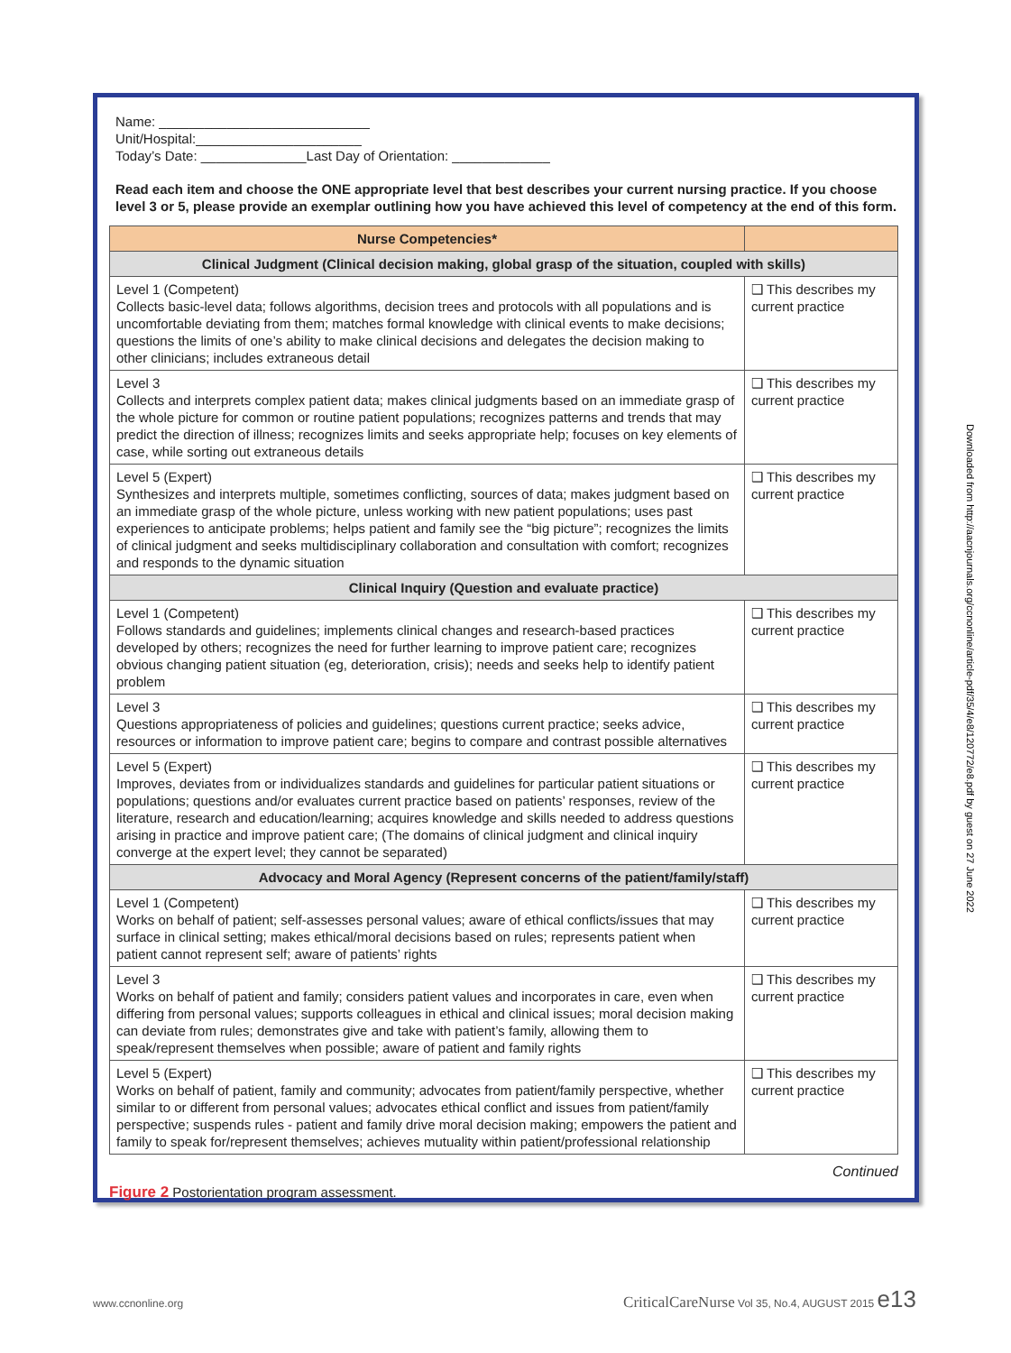Name: ____________________________
Unit/Hospital:______________________
Today’s Date: ______________Last Day of Orientation: _____________
Read each item and choose the ONE appropriate level that best describes your current nursing practice. If you choose level 3 or 5, please provide an exemplar outlining how you have achieved this level of competency at the end of this form.
| Nurse Competencies* | |
| --- | --- |
| Clinical Judgment (Clinical decision making, global grasp of the situation, coupled with skills) | |
| Level 1 (Competent) Collects basic-level data; follows algorithms, decision trees and protocols with all populations and is uncomfortable deviating from them; matches formal knowledge with clinical events to make decisions; questions the limits of one’s ability to make clinical decisions and delegates the decision making to other clinicians; includes extraneous detail | ❑ This describes my current practice |
| Level 3 Collects and interprets complex patient data; makes clinical judgments based on an immediate grasp of the whole picture for common or routine patient populations; recognizes patterns and trends that may predict the direction of illness; recognizes limits and seeks appropriate help; focuses on key elements of case, while sorting out extraneous details | ❑ This describes my current practice |
| Level 5 (Expert) Synthesizes and interprets multiple, sometimes conflicting, sources of data; makes judgment based on an immediate grasp of the whole picture, unless working with new patient populations; uses past experiences to anticipate problems; helps patient and family see the “big picture”; recognizes the limits of clinical judgment and seeks multidisciplinary collaboration and consultation with comfort; recognizes and responds to the dynamic situation | ❑ This describes my current practice |
| Clinical Inquiry (Question and evaluate practice) | |
| Level 1 (Competent) Follows standards and guidelines; implements clinical changes and research-based practices developed by others; recognizes the need for further learning to improve patient care; recognizes obvious changing patient situation (eg, deterioration, crisis); needs and seeks help to identify patient problem | ❑ This describes my current practice |
| Level 3 Questions appropriateness of policies and guidelines; questions current practice; seeks advice, resources or information to improve patient care; begins to compare and contrast possible alternatives | ❑ This describes my current practice |
| Level 5 (Expert) Improves, deviates from or individualizes standards and guidelines for particular patient situations or populations; questions and/or evaluates current practice based on patients’ responses, review of the literature, research and education/learning; acquires knowledge and skills needed to address questions arising in practice and improve patient care; (The domains of clinical judgment and clinical inquiry converge at the expert level; they cannot be separated) | ❑ This describes my current practice |
| Advocacy and Moral Agency (Represent concerns of the patient/family/staff) | |
| Level 1 (Competent) Works on behalf of patient; self-assesses personal values; aware of ethical conflicts/issues that may surface in clinical setting; makes ethical/moral decisions based on rules; represents patient when patient cannot represent self; aware of patients’ rights | ❑ This describes my current practice |
| Level 3 Works on behalf of patient and family; considers patient values and incorporates in care, even when differing from personal values; supports colleagues in ethical and clinical issues; moral decision making can deviate from rules; demonstrates give and take with patient’s family, allowing them to speak/represent themselves when possible; aware of patient and family rights | ❑ This describes my current practice |
| Level 5 (Expert) Works on behalf of patient, family and community; advocates from patient/family perspective, whether similar to or different from personal values; advocates ethical conflict and issues from patient/family perspective; suspends rules - patient and family drive moral decision making; empowers the patient and family to speak for/represent themselves; achieves mutuality within patient/professional relationship | ❑ This describes my current practice |
Continued
Figure 2 Postorientation program assessment.
Downloaded from http://aacnjournals.org/ccnonline/article-pdf/35/4/e8/120772/e8.pdf by guest on 27 June 2022
www.ccnonline.org CriticalCareNurse Vol 35, No.4, AUGUST 2015 e13